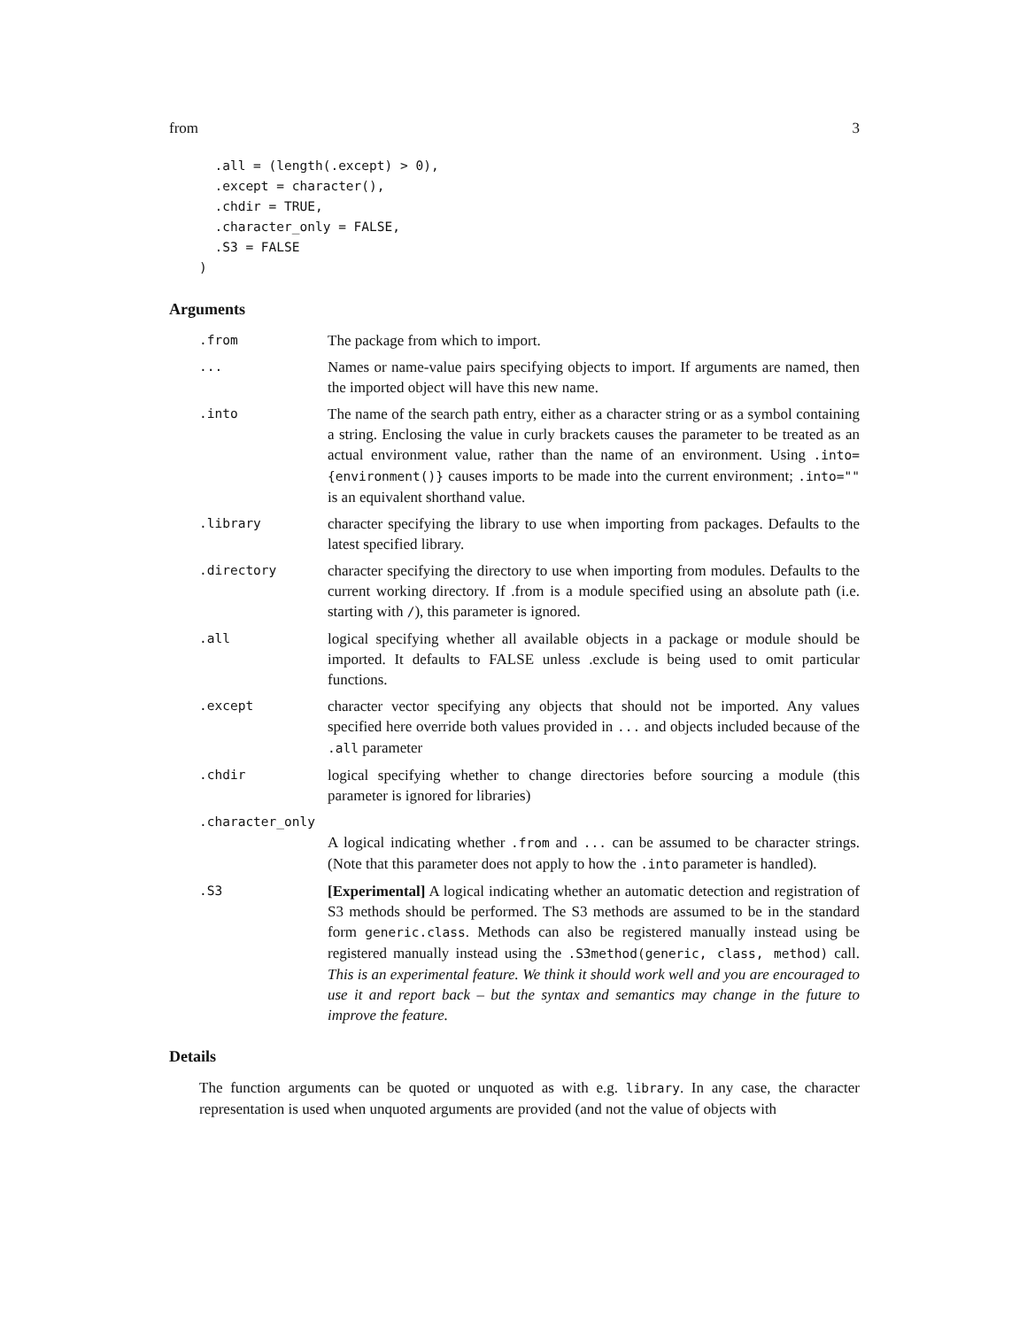from 3
  .all = (length(.except) > 0),
  .except = character(),
  .chdir = TRUE,
  .character_only = FALSE,
  .S3 = FALSE
)
Arguments
.from
The package from which to import.
...
Names or name-value pairs specifying objects to import. If arguments are named, then the imported object will have this new name.
.into
The name of the search path entry, either as a character string or as a symbol containing a string. Enclosing the value in curly brackets causes the parameter to be treated as an actual environment value, rather than the name of an environment. Using .into={environment()} causes imports to be made into the current environment; .into="" is an equivalent shorthand value.
.library
character specifying the library to use when importing from packages. Defaults to the latest specified library.
.directory
character specifying the directory to use when importing from modules. Defaults to the current working directory. If .from is a module specified using an absolute path (i.e. starting with /), this parameter is ignored.
.all
logical specifying whether all available objects in a package or module should be imported. It defaults to FALSE unless .exclude is being used to omit particular functions.
.except
character vector specifying any objects that should not be imported. Any values specified here override both values provided in ... and objects included because of the .all parameter
.chdir
logical specifying whether to change directories before sourcing a module (this parameter is ignored for libraries)
.character_only
A logical indicating whether .from and ... can be assumed to be character strings. (Note that this parameter does not apply to how the .into parameter is handled).
.S3
[Experimental] A logical indicating whether an automatic detection and registration of S3 methods should be performed. The S3 methods are assumed to be in the standard form generic.class. Methods can also be registered manually instead using be registered manually instead using the .S3method(generic, class, method) call. This is an experimental feature. We think it should work well and you are encouraged to use it and report back – but the syntax and semantics may change in the future to improve the feature.
Details
The function arguments can be quoted or unquoted as with e.g. library. In any case, the character representation is used when unquoted arguments are provided (and not the value of objects with